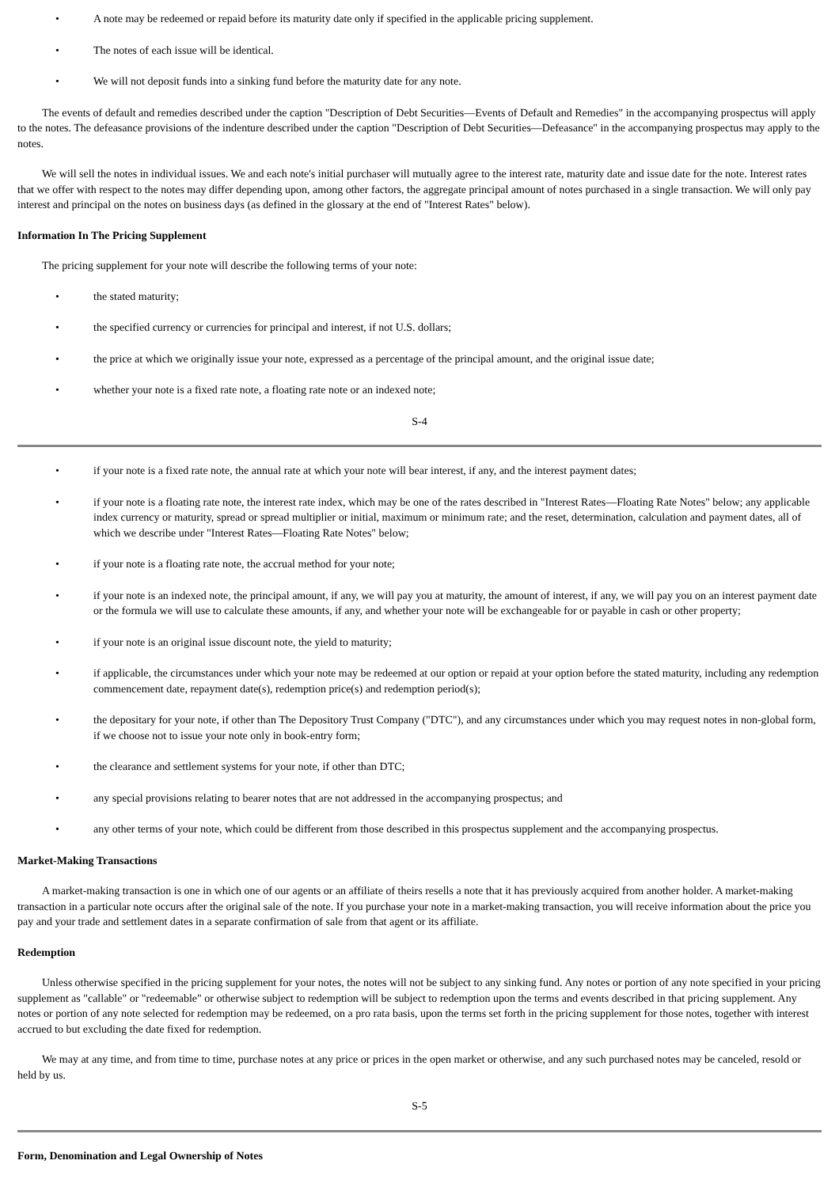• A note may be redeemed or repaid before its maturity date only if specified in the applicable pricing supplement.
• The notes of each issue will be identical.
• We will not deposit funds into a sinking fund before the maturity date for any note.
The events of default and remedies described under the caption "Description of Debt Securities—Events of Default and Remedies" in the accompanying prospectus will apply to the notes. The defeasance provisions of the indenture described under the caption "Description of Debt Securities—Defeasance" in the accompanying prospectus may apply to the notes.
We will sell the notes in individual issues. We and each note's initial purchaser will mutually agree to the interest rate, maturity date and issue date for the note. Interest rates that we offer with respect to the notes may differ depending upon, among other factors, the aggregate principal amount of notes purchased in a single transaction. We will only pay interest and principal on the notes on business days (as defined in the glossary at the end of "Interest Rates" below).
Information In The Pricing Supplement
The pricing supplement for your note will describe the following terms of your note:
• the stated maturity;
• the specified currency or currencies for principal and interest, if not U.S. dollars;
• the price at which we originally issue your note, expressed as a percentage of the principal amount, and the original issue date;
• whether your note is a fixed rate note, a floating rate note or an indexed note;
S-4
• if your note is a fixed rate note, the annual rate at which your note will bear interest, if any, and the interest payment dates;
• if your note is a floating rate note, the interest rate index, which may be one of the rates described in "Interest Rates—Floating Rate Notes" below; any applicable index currency or maturity, spread or spread multiplier or initial, maximum or minimum rate; and the reset, determination, calculation and payment dates, all of which we describe under "Interest Rates—Floating Rate Notes" below;
• if your note is a floating rate note, the accrual method for your note;
• if your note is an indexed note, the principal amount, if any, we will pay you at maturity, the amount of interest, if any, we will pay you on an interest payment date or the formula we will use to calculate these amounts, if any, and whether your note will be exchangeable for or payable in cash or other property;
• if your note is an original issue discount note, the yield to maturity;
• if applicable, the circumstances under which your note may be redeemed at our option or repaid at your option before the stated maturity, including any redemption commencement date, repayment date(s), redemption price(s) and redemption period(s);
• the depositary for your note, if other than The Depository Trust Company ("DTC"), and any circumstances under which you may request notes in non-global form, if we choose not to issue your note only in book-entry form;
• the clearance and settlement systems for your note, if other than DTC;
• any special provisions relating to bearer notes that are not addressed in the accompanying prospectus; and
• any other terms of your note, which could be different from those described in this prospectus supplement and the accompanying prospectus.
Market-Making Transactions
A market-making transaction is one in which one of our agents or an affiliate of theirs resells a note that it has previously acquired from another holder. A market-making transaction in a particular note occurs after the original sale of the note. If you purchase your note in a market-making transaction, you will receive information about the price you pay and your trade and settlement dates in a separate confirmation of sale from that agent or its affiliate.
Redemption
Unless otherwise specified in the pricing supplement for your notes, the notes will not be subject to any sinking fund. Any notes or portion of any note specified in your pricing supplement as "callable" or "redeemable" or otherwise subject to redemption will be subject to redemption upon the terms and events described in that pricing supplement. Any notes or portion of any note selected for redemption may be redeemed, on a pro rata basis, upon the terms set forth in the pricing supplement for those notes, together with interest accrued to but excluding the date fixed for redemption.
We may at any time, and from time to time, purchase notes at any price or prices in the open market or otherwise, and any such purchased notes may be canceled, resold or held by us.
S-5
Form, Denomination and Legal Ownership of Notes